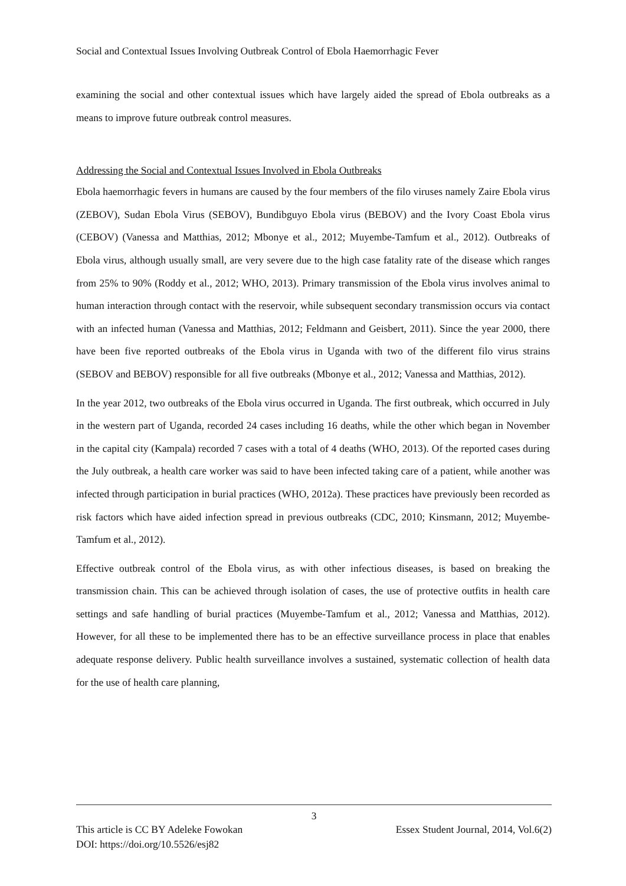Social and Contextual Issues Involving Outbreak Control of Ebola Haemorrhagic Fever
examining the social and other contextual issues which have largely aided the spread of Ebola outbreaks as a means to improve future outbreak control measures.
Addressing the Social and Contextual Issues Involved in Ebola Outbreaks
Ebola haemorrhagic fevers in humans are caused by the four members of the filo viruses namely Zaire Ebola virus (ZEBOV), Sudan Ebola Virus (SEBOV), Bundibguyo Ebola virus (BEBOV) and the Ivory Coast Ebola virus (CEBOV) (Vanessa and Matthias, 2012; Mbonye et al., 2012; Muyembe-Tamfum et al., 2012). Outbreaks of Ebola virus, although usually small, are very severe due to the high case fatality rate of the disease which ranges from 25% to 90% (Roddy et al., 2012; WHO, 2013). Primary transmission of the Ebola virus involves animal to human interaction through contact with the reservoir, while subsequent secondary transmission occurs via contact with an infected human (Vanessa and Matthias, 2012; Feldmann and Geisbert, 2011). Since the year 2000, there have been five reported outbreaks of the Ebola virus in Uganda with two of the different filo virus strains (SEBOV and BEBOV) responsible for all five outbreaks (Mbonye et al., 2012; Vanessa and Matthias, 2012).
In the year 2012, two outbreaks of the Ebola virus occurred in Uganda. The first outbreak, which occurred in July in the western part of Uganda, recorded 24 cases including 16 deaths, while the other which began in November in the capital city (Kampala) recorded 7 cases with a total of 4 deaths (WHO, 2013). Of the reported cases during the July outbreak, a health care worker was said to have been infected taking care of a patient, while another was infected through participation in burial practices (WHO, 2012a). These practices have previously been recorded as risk factors which have aided infection spread in previous outbreaks (CDC, 2010; Kinsmann, 2012; Muyembe-Tamfum et al., 2012).
Effective outbreak control of the Ebola virus, as with other infectious diseases, is based on breaking the transmission chain. This can be achieved through isolation of cases, the use of protective outfits in health care settings and safe handling of burial practices (Muyembe-Tamfum et al., 2012; Vanessa and Matthias, 2012). However, for all these to be implemented there has to be an effective surveillance process in place that enables adequate response delivery. Public health surveillance involves a sustained, systematic collection of health data for the use of health care planning,
3
This article is CC BY Adeleke Fowokan Essex Student Journal, 2014, Vol.6(2)
DOI: https://doi.org/10.5526/esj82